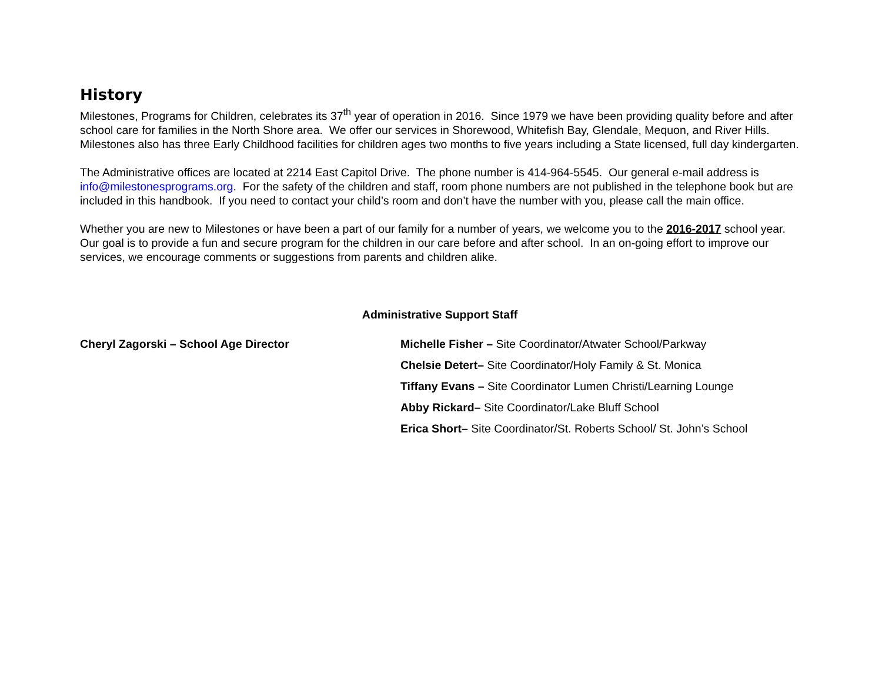History
Milestones, Programs for Children, celebrates its 37<sup>th</sup> year of operation in 2016. Since 1979 we have been providing quality before and after school care for families in the North Shore area. We offer our services in Shorewood, Whitefish Bay, Glendale, Mequon, and River Hills. Milestones also has three Early Childhood facilities for children ages two months to five years including a State licensed, full day kindergarten.
The Administrative offices are located at 2214 East Capitol Drive. The phone number is 414-964-5545. Our general e-mail address is info@milestonesprograms.org. For the safety of the children and staff, room phone numbers are not published in the telephone book but are included in this handbook. If you need to contact your child’s room and don’t have the number with you, please call the main office.
Whether you are new to Milestones or have been a part of our family for a number of years, we welcome you to the 2016-2017 school year. Our goal is to provide a fun and secure program for the children in our care before and after school. In an on-going effort to improve our services, we encourage comments or suggestions from parents and children alike.
Administrative Support Staff
Cheryl Zagorski – School Age Director Michelle Fisher – Site Coordinator/Atwater School/Parkway
Chelsie Detert– Site Coordinator/Holy Family & St. Monica
Tiffany Evans – Site Coordinator Lumen Christi/Learning Lounge
Abby Rickard– Site Coordinator/Lake Bluff School
Erica Short– Site Coordinator/St. Roberts School/ St. John’s School